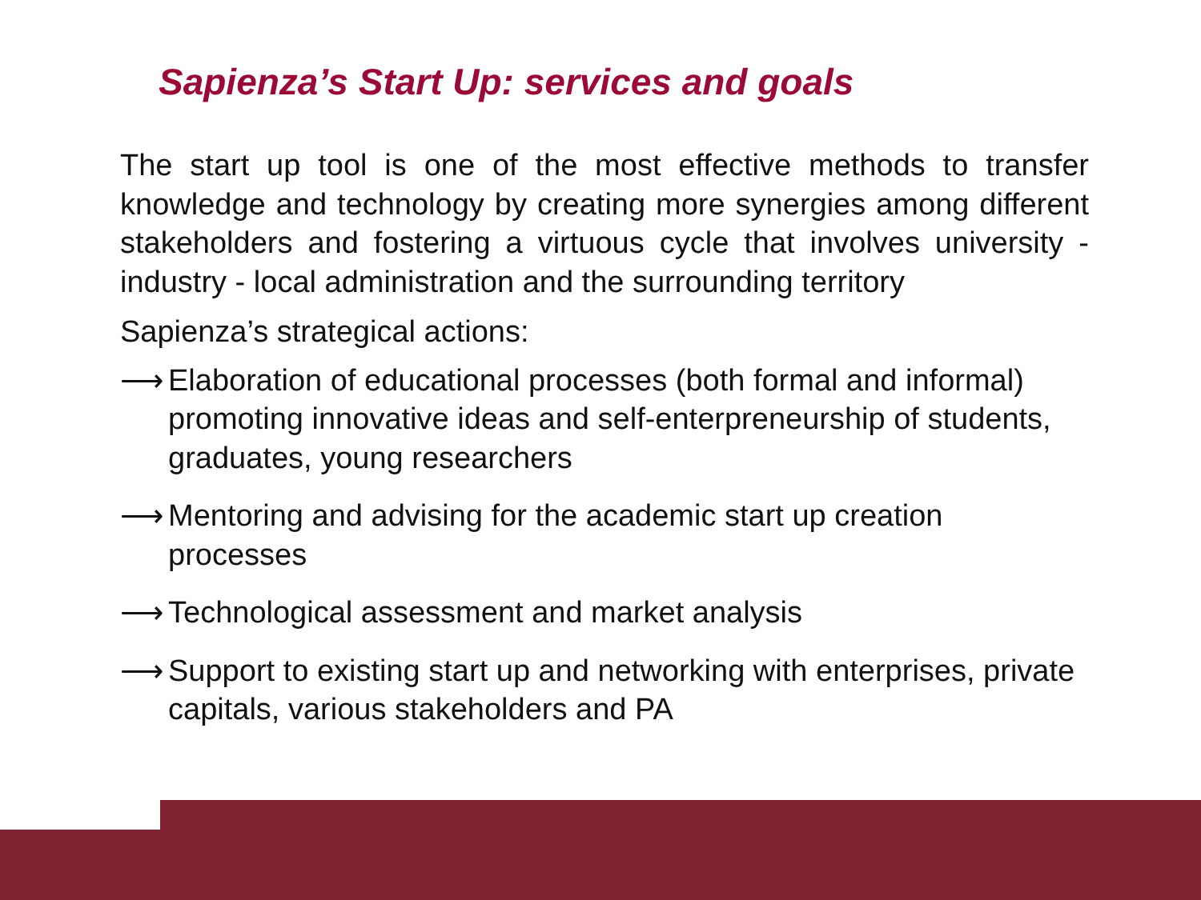Sapienza’s Start Up: services and goals
The start up tool is one of the most effective methods to transfer knowledge and technology by creating more synergies among different stakeholders and fostering a virtuous cycle that involves university - industry - local administration and the surrounding territory
Sapienza’s strategical actions:
⟶ Elaboration of educational processes (both formal and informal) promoting innovative ideas and self-enterpreneurship of students, graduates, young researchers
⟶ Mentoring and advising for the academic start up creation processes
⟶ Technological assessment and market analysis
⟶ Support to existing start up and networking with enterprises, private capitals, various stakeholders and PA